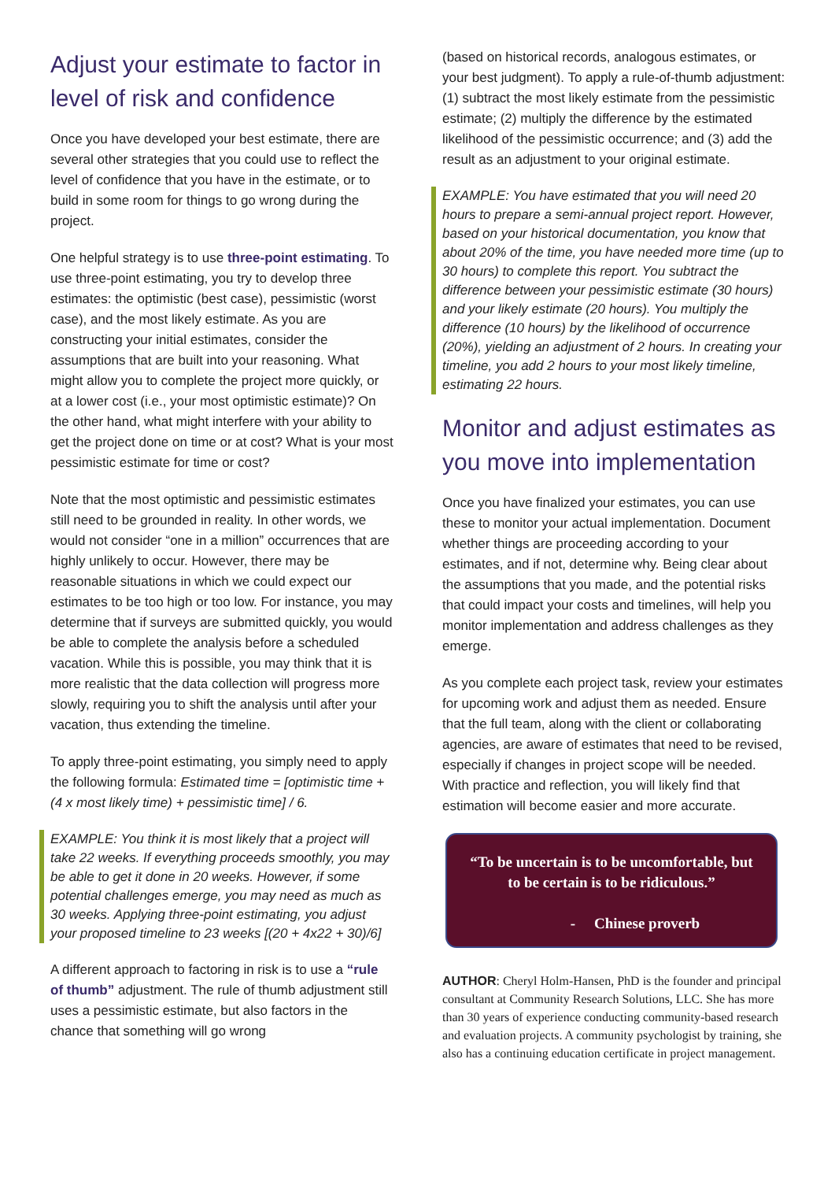Adjust your estimate to factor in level of risk and confidence
Once you have developed your best estimate, there are several other strategies that you could use to reflect the level of confidence that you have in the estimate, or to build in some room for things to go wrong during the project.
One helpful strategy is to use three-point estimating. To use three-point estimating, you try to develop three estimates: the optimistic (best case), pessimistic (worst case), and the most likely estimate. As you are constructing your initial estimates, consider the assumptions that are built into your reasoning. What might allow you to complete the project more quickly, or at a lower cost (i.e., your most optimistic estimate)? On the other hand, what might interfere with your ability to get the project done on time or at cost? What is your most pessimistic estimate for time or cost?
Note that the most optimistic and pessimistic estimates still need to be grounded in reality. In other words, we would not consider “one in a million” occurrences that are highly unlikely to occur. However, there may be reasonable situations in which we could expect our estimates to be too high or too low. For instance, you may determine that if surveys are submitted quickly, you would be able to complete the analysis before a scheduled vacation. While this is possible, you may think that it is more realistic that the data collection will progress more slowly, requiring you to shift the analysis until after your vacation, thus extending the timeline.
To apply three-point estimating, you simply need to apply the following formula: Estimated time = [optimistic time + (4 x most likely time) + pessimistic time] / 6.
EXAMPLE: You think it is most likely that a project will take 22 weeks. If everything proceeds smoothly, you may be able to get it done in 20 weeks. However, if some potential challenges emerge, you may need as much as 30 weeks. Applying three-point estimating, you adjust your proposed timeline to 23 weeks [(20 + 4x22 + 30)/6]
A different approach to factoring in risk is to use a “rule of thumb” adjustment. The rule of thumb adjustment still uses a pessimistic estimate, but also factors in the chance that something will go wrong
(based on historical records, analogous estimates, or your best judgment). To apply a rule-of-thumb adjustment: (1) subtract the most likely estimate from the pessimistic estimate; (2) multiply the difference by the estimated likelihood of the pessimistic occurrence; and (3) add the result as an adjustment to your original estimate.
EXAMPLE: You have estimated that you will need 20 hours to prepare a semi-annual project report. However, based on your historical documentation, you know that about 20% of the time, you have needed more time (up to 30 hours) to complete this report. You subtract the difference between your pessimistic estimate (30 hours) and your likely estimate (20 hours). You multiply the difference (10 hours) by the likelihood of occurrence (20%), yielding an adjustment of 2 hours. In creating your timeline, you add 2 hours to your most likely timeline, estimating 22 hours.
Monitor and adjust estimates as you move into implementation
Once you have finalized your estimates, you can use these to monitor your actual implementation. Document whether things are proceeding according to your estimates, and if not, determine why. Being clear about the assumptions that you made, and the potential risks that could impact your costs and timelines, will help you monitor implementation and address challenges as they emerge.
As you complete each project task, review your estimates for upcoming work and adjust them as needed. Ensure that the full team, along with the client or collaborating agencies, are aware of estimates that need to be revised, especially if changes in project scope will be needed. With practice and reflection, you will likely find that estimation will become easier and more accurate.
“To be uncertain is to be uncomfortable, but to be certain is to be ridiculous.”
- Chinese proverb
AUTHOR: Cheryl Holm-Hansen, PhD is the founder and principal consultant at Community Research Solutions, LLC. She has more than 30 years of experience conducting community-based research and evaluation projects. A community psychologist by training, she also has a continuing education certificate in project management.